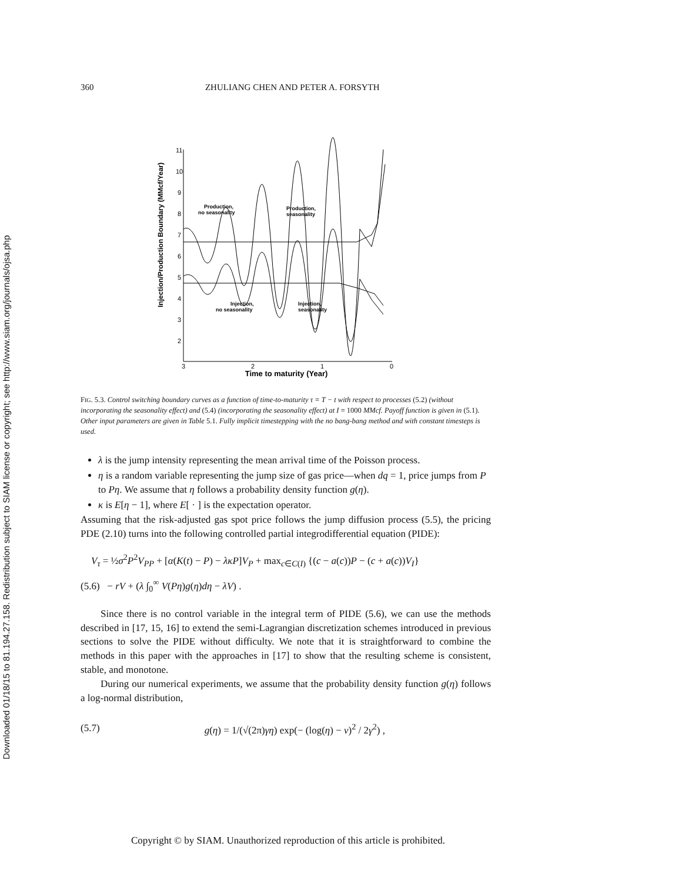Downloaded 01/18/15 to 81.194.27.158. Redistribution subject to SIAM license or copyright; see http://www.siam.org/journals/ojsa.php
360 ZHULIANG CHEN AND PETER A. FORSYTH
Injection/Production Boundary (MMcf/Year)
11
10
9
8
7
6
5
4
3
2
3
2
1
0
Time to maturity (Year)
Production,
no seasonality
Production,
seasonality
Injection,
no seasonality
Injection,
seasonality
FIG. 5.3. Control switching boundary curves as a function of time-to-maturity τ = T − t with respect to processes (5.2) (without incorporating the seasonality effect) and (5.4) (incorporating the seasonality effect) at I = 1000 MMcf. Payoff function is given in (5.1). Other input parameters are given in Table 5.1. Fully implicit timestepping with the no bang-bang method and with constant timesteps is used.
λ is the jump intensity representing the mean arrival time of the Poisson process.
η is a random variable representing the jump size of gas price—when dq = 1, price jumps from P to Pη. We assume that η follows a probability density function g(η).
κ is E[η − 1], where E[ · ] is the expectation operator.
Assuming that the risk-adjusted gas spot price follows the jump diffusion process (5.5), the pricing PDE (2.10) turns into the following controlled partial integrodifferential equation (PIDE):
V<sub>τ</sub> = ½σ<sup>2</sup>P<sup>2</sup>V<sub>PP</sub> + [α(K(t) − P) − λκP]V<sub>P</sub> + max<sub>c∈C(I)</sub> {(c − a(c))P − (c + a(c))V<sub>I</sub>}
(5.6) − rV + (λ ∫<sub>0</sub><sup>∞</sup> V(Pη)g(η)dη − λV) .
Since there is no control variable in the integral term of PIDE (5.6), we can use the methods described in [17, 15, 16] to extend the semi-Lagrangian discretization schemes introduced in previous sections to solve the PIDE without difficulty. We note that it is straightforward to combine the methods in this paper with the approaches in [17] to show that the resulting scheme is consistent, stable, and monotone.
During our numerical experiments, we assume that the probability density function g(η) follows a log-normal distribution,
(5.7) g(η) = 1/(√(2π)γη) exp(− (log(η) − ν)<sup>2</sup> / 2γ<sup>2</sup>) ,
Copyright © by SIAM. Unauthorized reproduction of this article is prohibited.